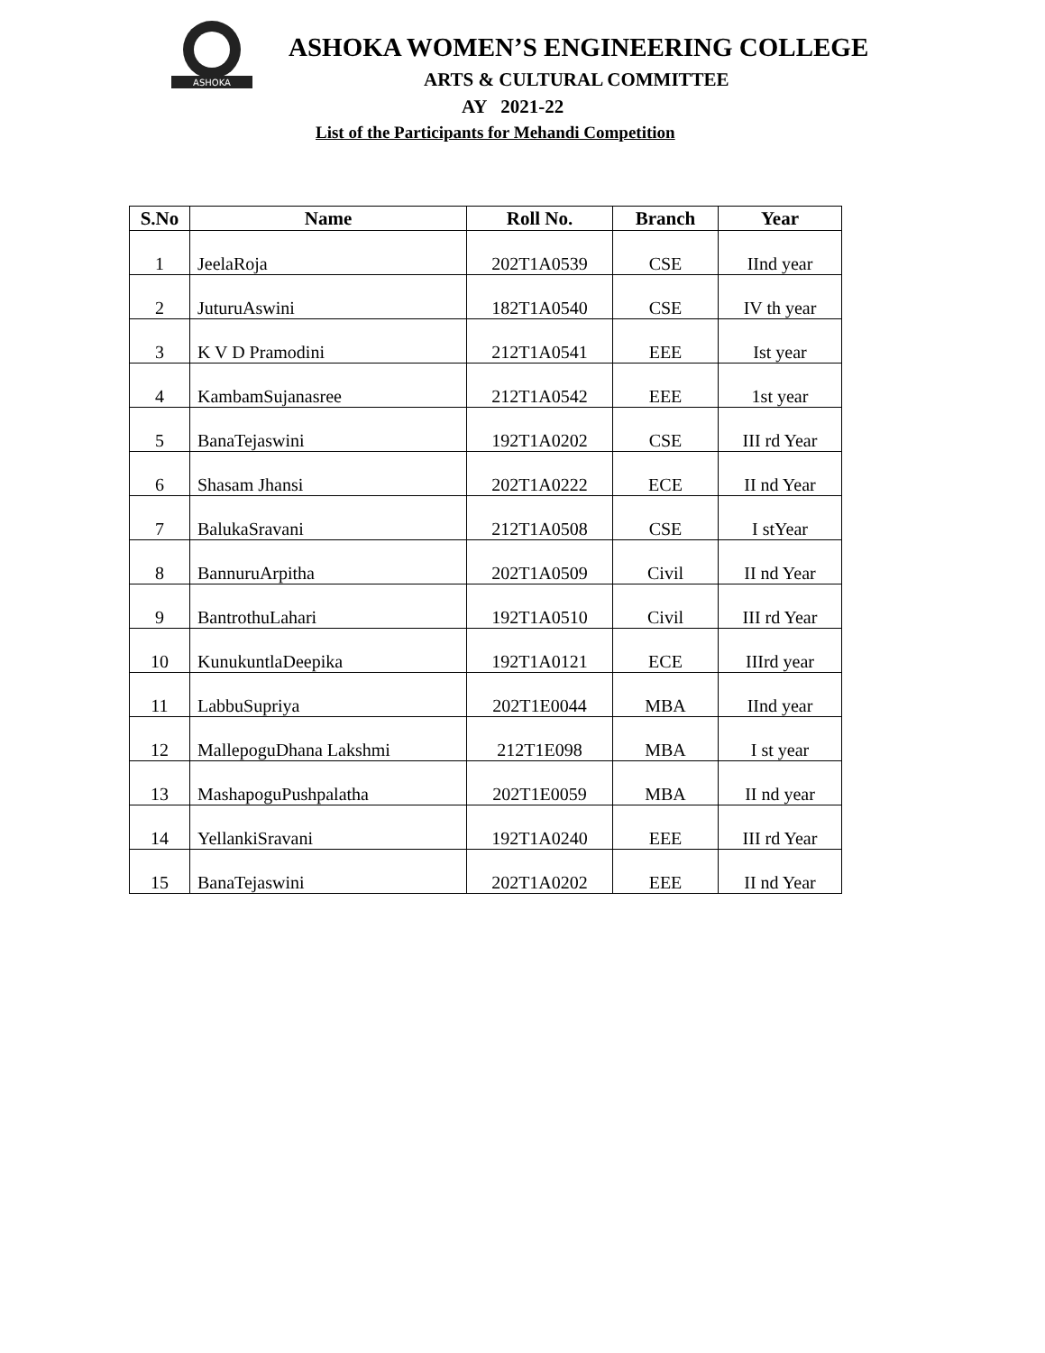ASHOKA
ASHOKA WOMEN’S ENGINEERING COLLEGE
ARTS & CULTURAL COMMITTEE
AY 2021-22
List of the Participants for Mehandi Competition
| S.No | Name | Roll No. | Branch | Year |
| --- | --- | --- | --- | --- |
| 1 | JeelaRoja | 202T1A0539 | CSE | IInd year |
| 2 | JuturuAswini | 182T1A0540 | CSE | IV th year |
| 3 | K V D Pramodini | 212T1A0541 | EEE | Ist year |
| 4 | KambamSujanasree | 212T1A0542 | EEE | 1st year |
| 5 | BanaTejaswini | 192T1A0202 | CSE | III rd Year |
| 6 | Shasam Jhansi | 202T1A0222 | ECE | II nd Year |
| 7 | BalukaSravani | 212T1A0508 | CSE | I stYear |
| 8 | BannuruArpitha | 202T1A0509 | Civil | II nd Year |
| 9 | BantrothuLahari | 192T1A0510 | Civil | III rd Year |
| 10 | KunukuntlaDeepika | 192T1A0121 | ECE | IIIrd year |
| 11 | LabbuSupriya | 202T1E0044 | MBA | IInd year |
| 12 | MallepoguDhana Lakshmi | 212T1E098 | MBA | I st year |
| 13 | MashapoguPushpalatha | 202T1E0059 | MBA | II nd year |
| 14 | YellankiSravani | 192T1A0240 | EEE | III rd Year |
| 15 | BanaTejaswini | 202T1A0202 | EEE | II nd Year |